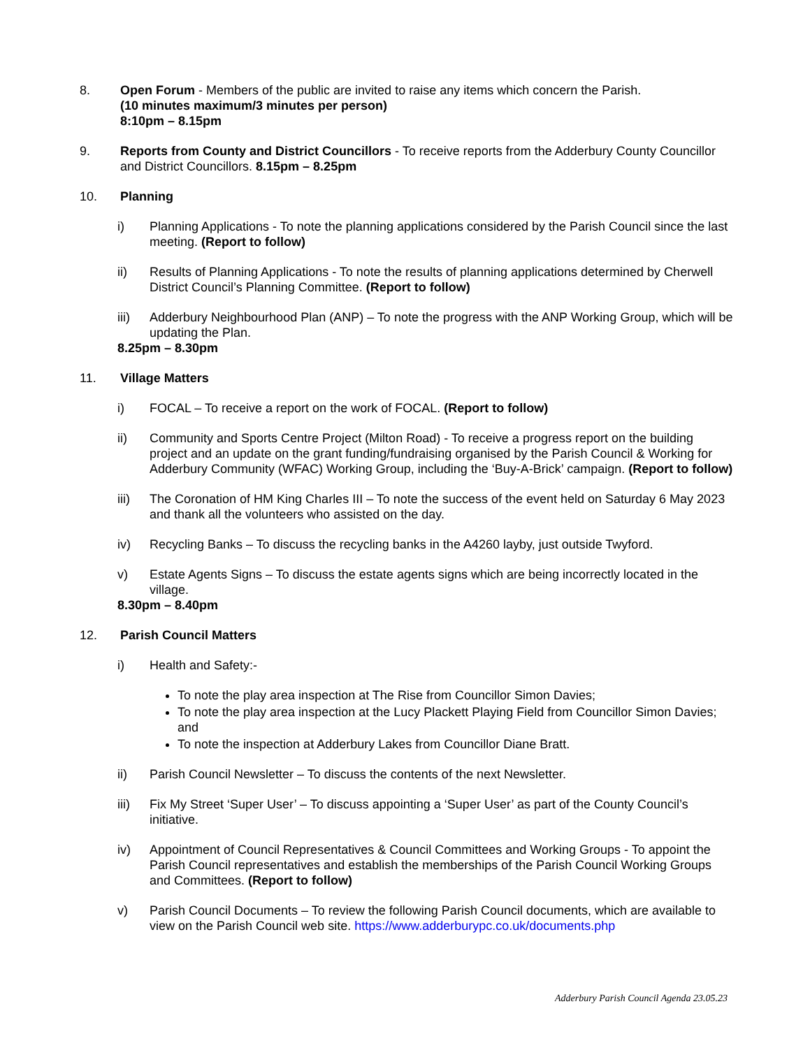8. Open Forum - Members of the public are invited to raise any items which concern the Parish.
(10 minutes maximum/3 minutes per person)
8:10pm – 8.15pm
9. Reports from County and District Councillors - To receive reports from the Adderbury County Councillor and District Councillors. 8.15pm – 8.25pm
10. Planning
i) Planning Applications - To note the planning applications considered by the Parish Council since the last meeting. (Report to follow)
ii) Results of Planning Applications - To note the results of planning applications determined by Cherwell District Council’s Planning Committee. (Report to follow)
iii) Adderbury Neighbourhood Plan (ANP) – To note the progress with the ANP Working Group, which will be updating the Plan.
8.25pm – 8.30pm
11. Village Matters
i) FOCAL – To receive a report on the work of FOCAL. (Report to follow)
ii) Community and Sports Centre Project (Milton Road) - To receive a progress report on the building project and an update on the grant funding/fundraising organised by the Parish Council & Working for Adderbury Community (WFAC) Working Group, including the ‘Buy-A-Brick’ campaign. (Report to follow)
iii) The Coronation of HM King Charles III – To note the success of the event held on Saturday 6 May 2023 and thank all the volunteers who assisted on the day.
iv) Recycling Banks – To discuss the recycling banks in the A4260 layby, just outside Twyford.
v) Estate Agents Signs – To discuss the estate agents signs which are being incorrectly located in the village.
8.30pm – 8.40pm
12. Parish Council Matters
i) Health and Safety:-
To note the play area inspection at The Rise from Councillor Simon Davies;
To note the play area inspection at the Lucy Plackett Playing Field from Councillor Simon Davies; and
To note the inspection at Adderbury Lakes from Councillor Diane Bratt.
ii) Parish Council Newsletter – To discuss the contents of the next Newsletter.
iii) Fix My Street ‘Super User’ – To discuss appointing a ‘Super User’ as part of the County Council’s initiative.
iv) Appointment of Council Representatives & Council Committees and Working Groups - To appoint the Parish Council representatives and establish the memberships of the Parish Council Working Groups and Committees. (Report to follow)
v) Parish Council Documents – To review the following Parish Council documents, which are available to view on the Parish Council web site. https://www.adderburypc.co.uk/documents.php
Adderbury Parish Council Agenda 23.05.23